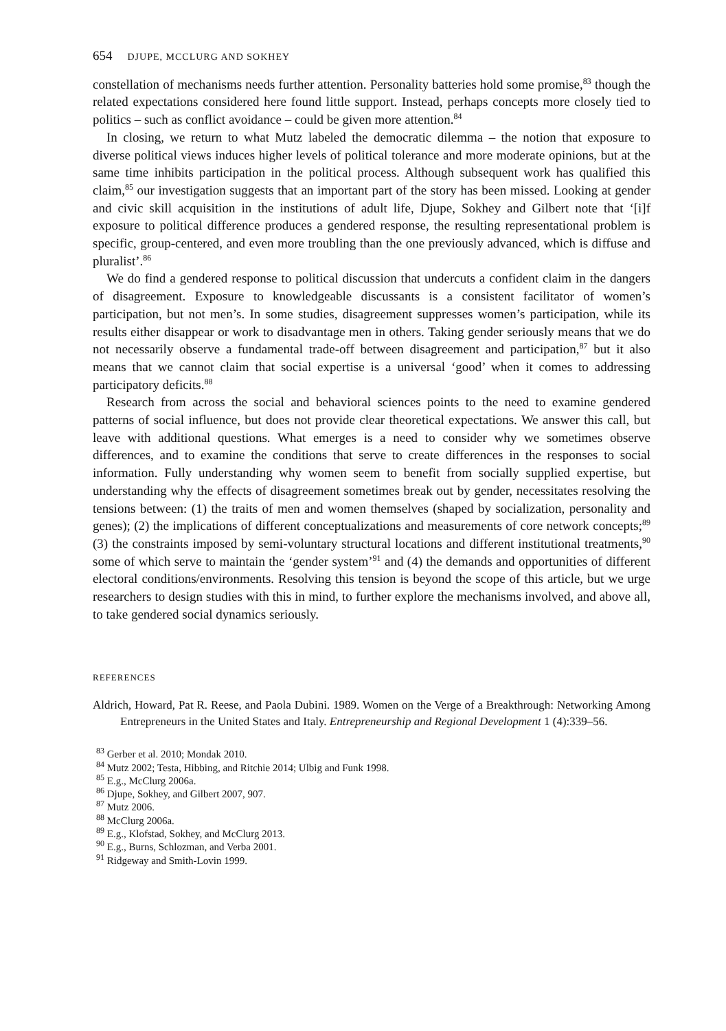654 DJUPE, MCCLURG AND SOKHEY
constellation of mechanisms needs further attention. Personality batteries hold some promise,<sup>83</sup> though the related expectations considered here found little support. Instead, perhaps concepts more closely tied to politics – such as conflict avoidance – could be given more attention.<sup>84</sup>
In closing, we return to what Mutz labeled the democratic dilemma – the notion that exposure to diverse political views induces higher levels of political tolerance and more moderate opinions, but at the same time inhibits participation in the political process. Although subsequent work has qualified this claim,<sup>85</sup> our investigation suggests that an important part of the story has been missed. Looking at gender and civic skill acquisition in the institutions of adult life, Djupe, Sokhey and Gilbert note that ‘[i]f exposure to political difference produces a gendered response, the resulting representational problem is specific, group-centered, and even more troubling than the one previously advanced, which is diffuse and pluralist’.<sup>86</sup>
We do find a gendered response to political discussion that undercuts a confident claim in the dangers of disagreement. Exposure to knowledgeable discussants is a consistent facilitator of women’s participation, but not men’s. In some studies, disagreement suppresses women’s participation, while its results either disappear or work to disadvantage men in others. Taking gender seriously means that we do not necessarily observe a fundamental trade-off between disagreement and participation,<sup>87</sup> but it also means that we cannot claim that social expertise is a universal ‘good’ when it comes to addressing participatory deficits.<sup>88</sup>
Research from across the social and behavioral sciences points to the need to examine gendered patterns of social influence, but does not provide clear theoretical expectations. We answer this call, but leave with additional questions. What emerges is a need to consider why we sometimes observe differences, and to examine the conditions that serve to create differences in the responses to social information. Fully understanding why women seem to benefit from socially supplied expertise, but understanding why the effects of disagreement sometimes break out by gender, necessitates resolving the tensions between: (1) the traits of men and women themselves (shaped by socialization, personality and genes); (2) the implications of different conceptualizations and measurements of core network concepts;<sup>89</sup> (3) the constraints imposed by semi-voluntary structural locations and different institutional treatments,<sup>90</sup> some of which serve to maintain the ‘gender system’<sup>91</sup> and (4) the demands and opportunities of different electoral conditions/environments. Resolving this tension is beyond the scope of this article, but we urge researchers to design studies with this in mind, to further explore the mechanisms involved, and above all, to take gendered social dynamics seriously.
REFERENCES
Aldrich, Howard, Pat R. Reese, and Paola Dubini. 1989. Women on the Verge of a Breakthrough: Networking Among Entrepreneurs in the United States and Italy. Entrepreneurship and Regional Development 1 (4):339–56.
<sup>83</sup> Gerber et al. 2010; Mondak 2010.
<sup>84</sup> Mutz 2002; Testa, Hibbing, and Ritchie 2014; Ulbig and Funk 1998.
<sup>85</sup> E.g., McClurg 2006a.
<sup>86</sup> Djupe, Sokhey, and Gilbert 2007, 907.
<sup>87</sup> Mutz 2006.
<sup>88</sup> McClurg 2006a.
<sup>89</sup> E.g., Klofstad, Sokhey, and McClurg 2013.
<sup>90</sup> E.g., Burns, Schlozman, and Verba 2001.
<sup>91</sup> Ridgeway and Smith-Lovin 1999.